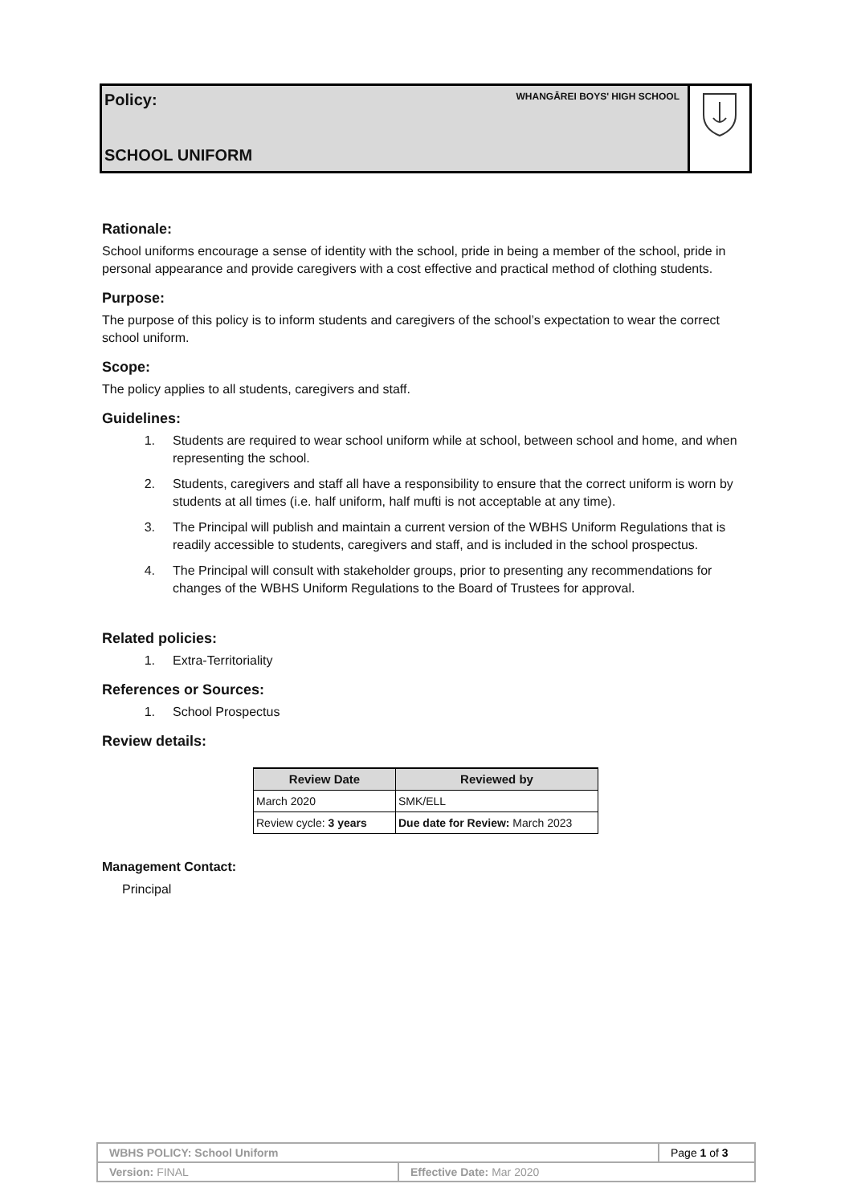Policy:
WHANGĀREI BOYS' HIGH SCHOOL
SCHOOL UNIFORM
Rationale:
School uniforms encourage a sense of identity with the school, pride in being a member of the school, pride in personal appearance and provide caregivers with a cost effective and practical method of clothing students.
Purpose:
The purpose of this policy is to inform students and caregivers of the school’s expectation to wear the correct school uniform.
Scope:
The policy applies to all students, caregivers and staff.
Guidelines:
1. Students are required to wear school uniform while at school, between school and home, and when representing the school.
2. Students, caregivers and staff all have a responsibility to ensure that the correct uniform is worn by students at all times (i.e. half uniform, half mufti is not acceptable at any time).
3. The Principal will publish and maintain a current version of the WBHS Uniform Regulations that is readily accessible to students, caregivers and staff, and is included in the school prospectus.
4. The Principal will consult with stakeholder groups, prior to presenting any recommendations for changes of the WBHS Uniform Regulations to the Board of Trustees for approval.
Related policies:
1. Extra-Territoriality
References or Sources:
1. School Prospectus
Review details:
| Review Date | Reviewed by |
| --- | --- |
| March 2020 | SMK/ELL |
| Review cycle: 3 years | Due date for Review: March 2023 |
Management Contact:
Principal
| WBHS POLICY: School Uniform | | Page 1 of 3 |
| Version: FINAL | Effective Date: Mar 2020 | |